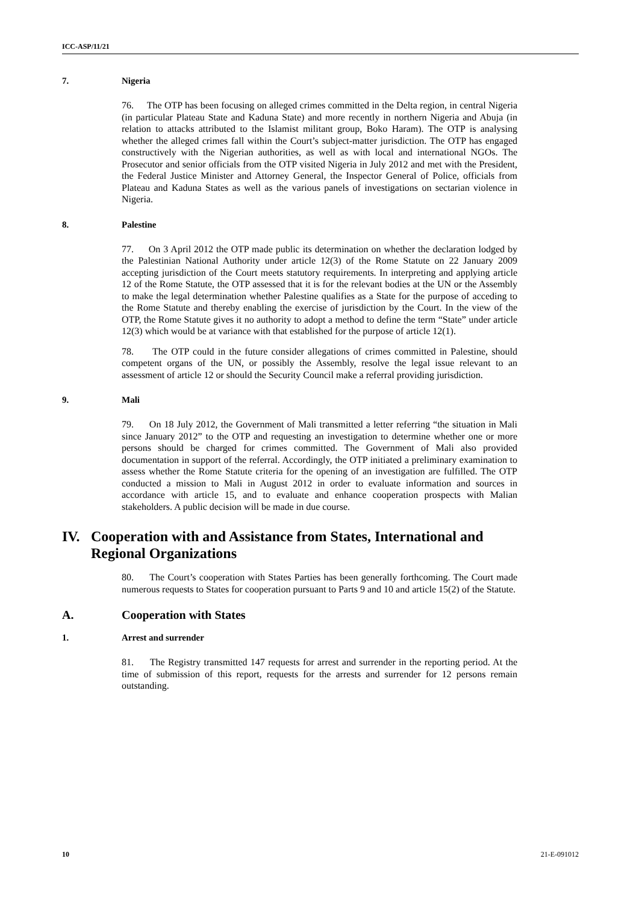ICC-ASP/11/21
7. Nigeria
76. The OTP has been focusing on alleged crimes committed in the Delta region, in central Nigeria (in particular Plateau State and Kaduna State) and more recently in northern Nigeria and Abuja (in relation to attacks attributed to the Islamist militant group, Boko Haram). The OTP is analysing whether the alleged crimes fall within the Court’s subject-matter jurisdiction. The OTP has engaged constructively with the Nigerian authorities, as well as with local and international NGOs. The Prosecutor and senior officials from the OTP visited Nigeria in July 2012 and met with the President, the Federal Justice Minister and Attorney General, the Inspector General of Police, officials from Plateau and Kaduna States as well as the various panels of investigations on sectarian violence in Nigeria.
8. Palestine
77. On 3 April 2012 the OTP made public its determination on whether the declaration lodged by the Palestinian National Authority under article 12(3) of the Rome Statute on 22 January 2009 accepting jurisdiction of the Court meets statutory requirements. In interpreting and applying article 12 of the Rome Statute, the OTP assessed that it is for the relevant bodies at the UN or the Assembly to make the legal determination whether Palestine qualifies as a State for the purpose of acceding to the Rome Statute and thereby enabling the exercise of jurisdiction by the Court. In the view of the OTP, the Rome Statute gives it no authority to adopt a method to define the term “State” under article 12(3) which would be at variance with that established for the purpose of article 12(1).
78. The OTP could in the future consider allegations of crimes committed in Palestine, should competent organs of the UN, or possibly the Assembly, resolve the legal issue relevant to an assessment of article 12 or should the Security Council make a referral providing jurisdiction.
9. Mali
79. On 18 July 2012, the Government of Mali transmitted a letter referring “the situation in Mali since January 2012” to the OTP and requesting an investigation to determine whether one or more persons should be charged for crimes committed. The Government of Mali also provided documentation in support of the referral. Accordingly, the OTP initiated a preliminary examination to assess whether the Rome Statute criteria for the opening of an investigation are fulfilled. The OTP conducted a mission to Mali in August 2012 in order to evaluate information and sources in accordance with article 15, and to evaluate and enhance cooperation prospects with Malian stakeholders. A public decision will be made in due course.
IV. Cooperation with and Assistance from States, International and Regional Organizations
80. The Court’s cooperation with States Parties has been generally forthcoming. The Court made numerous requests to States for cooperation pursuant to Parts 9 and 10 and article 15(2) of the Statute.
A. Cooperation with States
1. Arrest and surrender
81. The Registry transmitted 147 requests for arrest and surrender in the reporting period. At the time of submission of this report, requests for the arrests and surrender for 12 persons remain outstanding.
10 21-E-091012